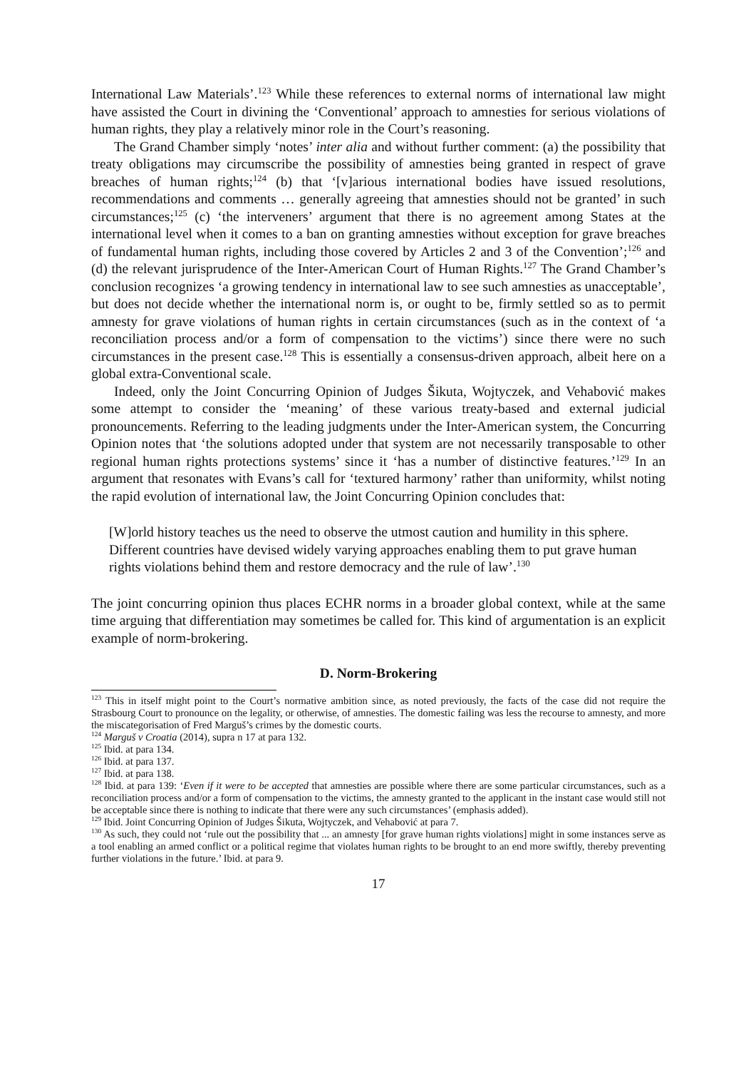International Law Materials’.<sup>123</sup> While these references to external norms of international law might have assisted the Court in divining the ‘Conventional’ approach to amnesties for serious violations of human rights, they play a relatively minor role in the Court’s reasoning.
The Grand Chamber simply ‘notes’ inter alia and without further comment: (a) the possibility that treaty obligations may circumscribe the possibility of amnesties being granted in respect of grave breaches of human rights;<sup>124</sup> (b) that ‘[v]arious international bodies have issued resolutions, recommendations and comments … generally agreeing that amnesties should not be granted’ in such circumstances;<sup>125</sup> (c) ‘the interveners’ argument that there is no agreement among States at the international level when it comes to a ban on granting amnesties without exception for grave breaches of fundamental human rights, including those covered by Articles 2 and 3 of the Convention’;<sup>126</sup> and (d) the relevant jurisprudence of the Inter-American Court of Human Rights.<sup>127</sup> The Grand Chamber’s conclusion recognizes ‘a growing tendency in international law to see such amnesties as unacceptable’, but does not decide whether the international norm is, or ought to be, firmly settled so as to permit amnesty for grave violations of human rights in certain circumstances (such as in the context of ‘a reconciliation process and/or a form of compensation to the victims’) since there were no such circumstances in the present case.<sup>128</sup> This is essentially a consensus-driven approach, albeit here on a global extra-Conventional scale.
Indeed, only the Joint Concurring Opinion of Judges Šikuta, Wojtyczek, and Vehabović makes some attempt to consider the ‘meaning’ of these various treaty-based and external judicial pronouncements. Referring to the leading judgments under the Inter-American system, the Concurring Opinion notes that ‘the solutions adopted under that system are not necessarily transposable to other regional human rights protections systems’ since it ‘has a number of distinctive features.’<sup>129</sup> In an argument that resonates with Evans’s call for ‘textured harmony’ rather than uniformity, whilst noting the rapid evolution of international law, the Joint Concurring Opinion concludes that:
[W]orld history teaches us the need to observe the utmost caution and humility in this sphere. Different countries have devised widely varying approaches enabling them to put grave human rights violations behind them and restore democracy and the rule of law’.<sup>130</sup>
The joint concurring opinion thus places ECHR norms in a broader global context, while at the same time arguing that differentiation may sometimes be called for. This kind of argumentation is an explicit example of norm-brokering.
D. Norm-Brokering
<sup>123</sup> This in itself might point to the Court’s normative ambition since, as noted previously, the facts of the case did not require the Strasbourg Court to pronounce on the legality, or otherwise, of amnesties. The domestic failing was less the recourse to amnesty, and more the miscategorisation of Fred Marguš’s crimes by the domestic courts.
<sup>124</sup> Marguš v Croatia (2014), supra n 17 at para 132.
<sup>125</sup> Ibid. at para 134.
<sup>126</sup> Ibid. at para 137.
<sup>127</sup> Ibid. at para 138.
<sup>128</sup> Ibid. at para 139: ‘Even if it were to be accepted that amnesties are possible where there are some particular circumstances, such as a reconciliation process and/or a form of compensation to the victims, the amnesty granted to the applicant in the instant case would still not be acceptable since there is nothing to indicate that there were any such circumstances’ (emphasis added).
<sup>129</sup> Ibid. Joint Concurring Opinion of Judges Šikuta, Wojtyczek, and Vehabović at para 7.
<sup>130</sup> As such, they could not ‘rule out the possibility that ... an amnesty [for grave human rights violations] might in some instances serve as a tool enabling an armed conflict or a political regime that violates human rights to be brought to an end more swiftly, thereby preventing further violations in the future.’ Ibid. at para 9.
17